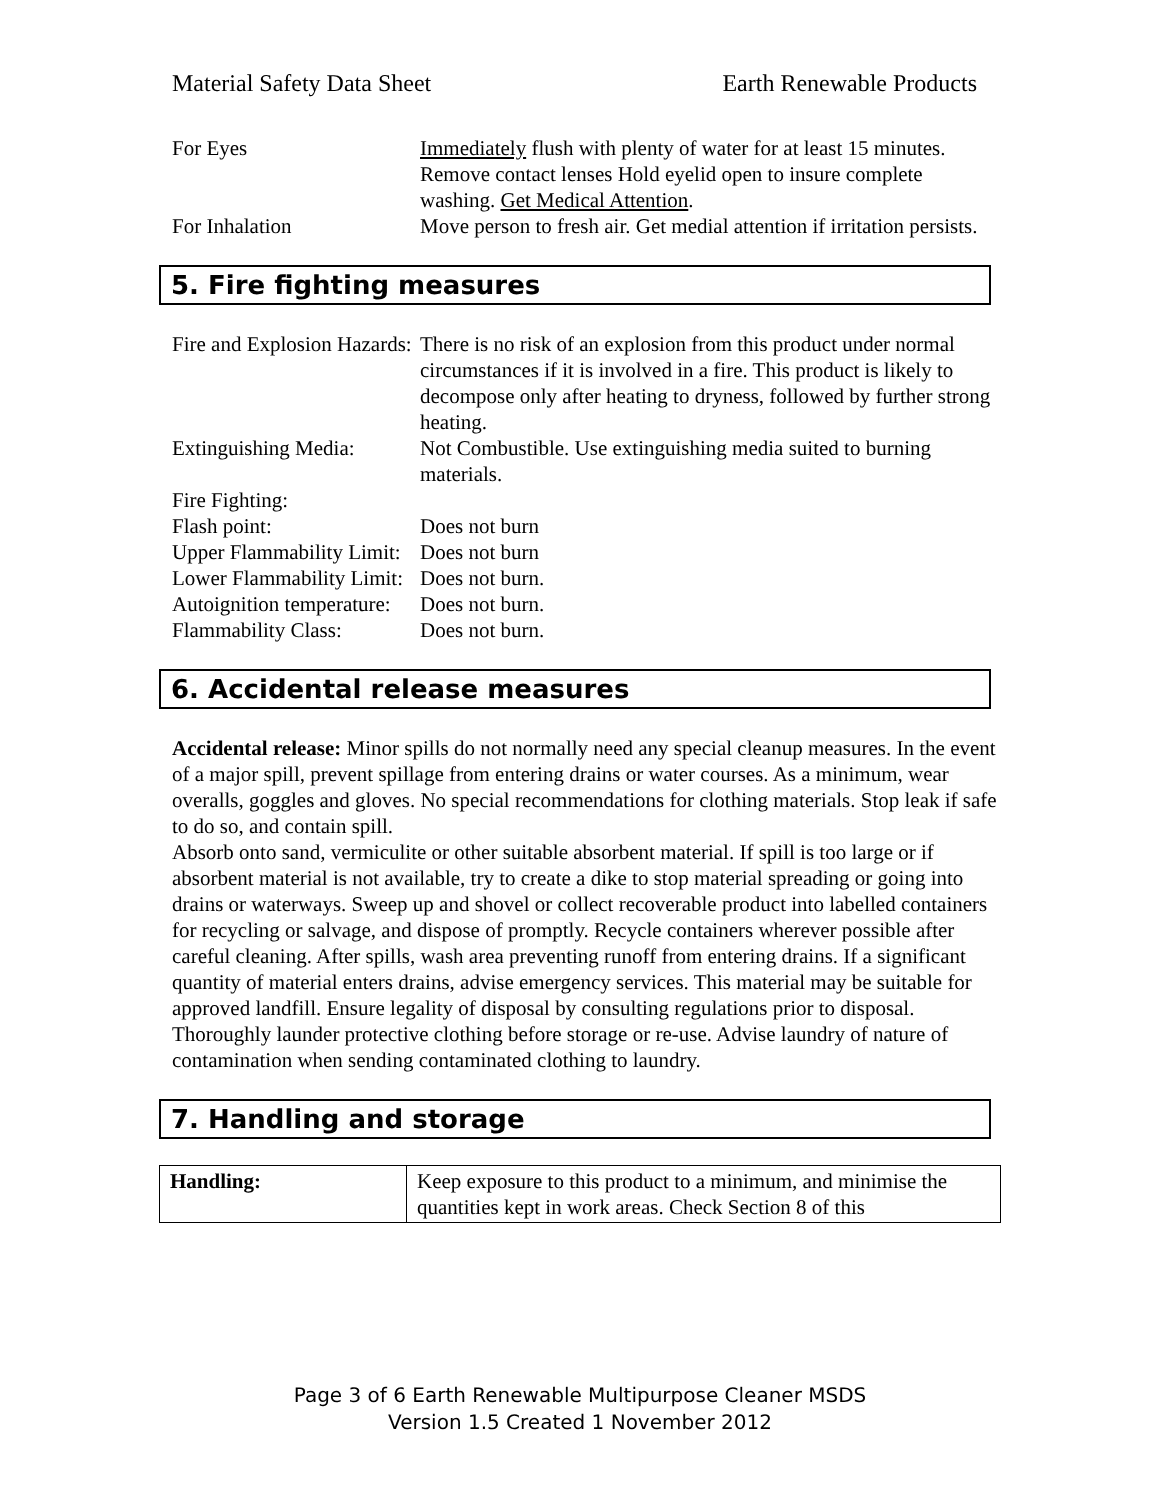Material Safety Data Sheet Earth Renewable Products
| For Eyes | Immediately flush with plenty of water for at least 15 minutes. Remove contact lenses Hold eyelid open to insure complete washing. Get Medical Attention . |
| For Inhalation | Move person to fresh air. Get medial attention if irritation persists. |
5. Fire fighting measures
| Fire and Explosion Hazards: | There is no risk of an explosion from this product under normal circumstances if it is involved in a fire. This product is likely to decompose only after heating to dryness, followed by further strong heating. |
| Extinguishing Media: | Not Combustible. Use extinguishing media suited to burning materials. |
| Fire Fighting: | |
| Flash point: | Does not burn |
| Upper Flammability Limit: | Does not burn |
| Lower Flammability Limit: | Does not burn. |
| Autoignition temperature: | Does not burn. |
| Flammability Class: | Does not burn. |
6. Accidental release measures
Accidental release: Minor spills do not normally need any special cleanup measures. In the event of a major spill, prevent spillage from entering drains or water courses. As a minimum, wear overalls, goggles and gloves. No special recommendations for clothing materials. Stop leak if safe to do so, and contain spill.
Absorb onto sand, vermiculite or other suitable absorbent material. If spill is too large or if absorbent material is not available, try to create a dike to stop material spreading or going into drains or waterways. Sweep up and shovel or collect recoverable product into labelled containers for recycling or salvage, and dispose of promptly. Recycle containers wherever possible after careful cleaning. After spills, wash area preventing runoff from entering drains. If a significant quantity of material enters drains, advise emergency services. This material may be suitable for approved landfill. Ensure legality of disposal by consulting regulations prior to disposal. Thoroughly launder protective clothing before storage or re-use. Advise laundry of nature of contamination when sending contaminated clothing to laundry.
7. Handling and storage
| Handling: | Keep exposure to this product to a minimum, and minimise the quantities kept in work areas. Check Section 8 of this |
Page 3 of 6 Earth Renewable Multipurpose Cleaner MSDS
Version 1.5 Created 1 November 2012